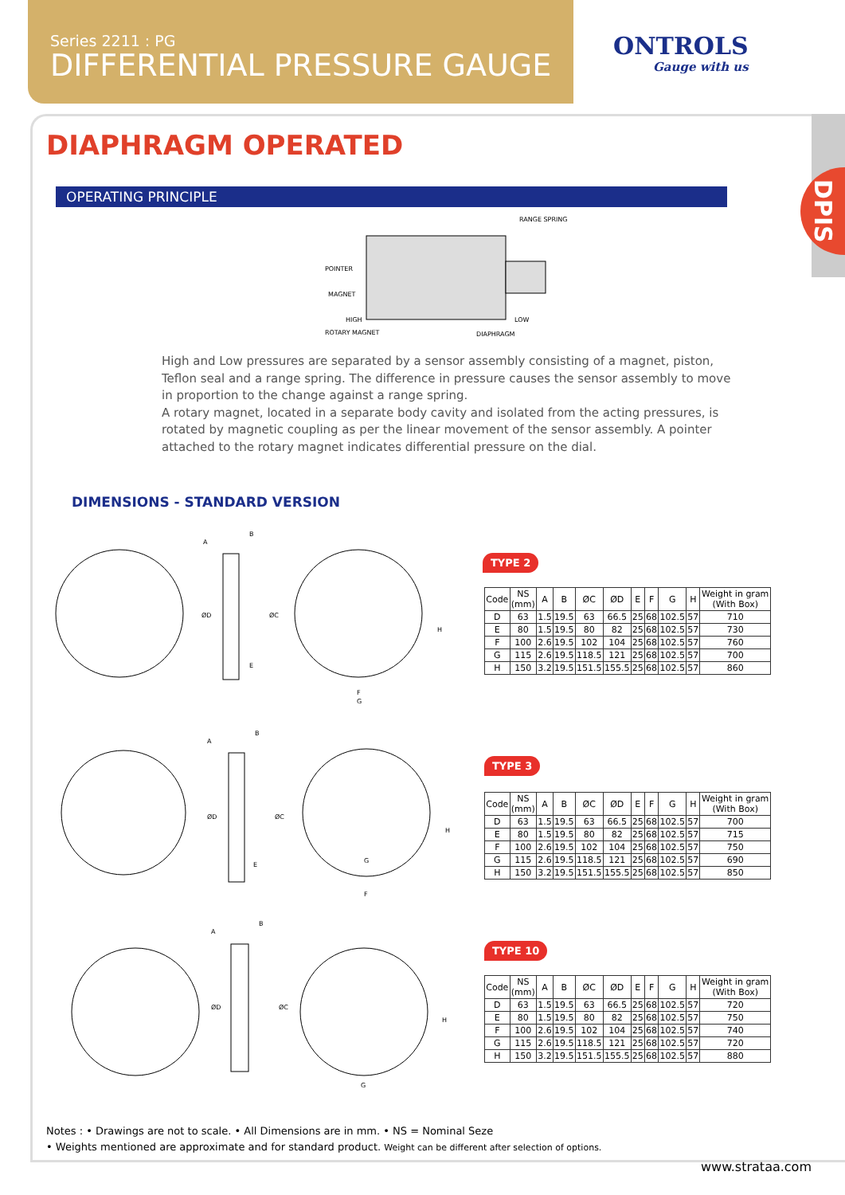Series 2211 : PG
DIFFERENTIAL PRESSURE GAUGE
ONTROLS
Gauge with us
DPIS
DIAPHRAGM OPERATED
OPERATING PRINCIPLE
RANGE SPRING
POINTER
MAGNET
HIGH
ROTARY MAGNET
LOW
DIAPHRAGM
High and Low pressures are separated by a sensor assembly consisting of a magnet, piston, Teflon seal and a range spring. The difference in pressure causes the sensor assembly to move in proportion to the change against a range spring.
A rotary magnet, located in a separate body cavity and isolated from the acting pressures, is rotated by magnetic coupling as per the linear movement of the sensor assembly. A pointer attached to the rotary magnet indicates differential pressure on the dial.
DIMENSIONS - STANDARD VERSION
A
B
ØD
ØC
E
H
F
G
TYPE 2
| Code | NS (mm) | A | B | ØC | ØD | E | F | G | H | Weight in gram (With Box) |
| --- | --- | --- | --- | --- | --- | --- | --- | --- | --- | --- |
| D | 63 | 1.5 | 19.5 | 63 | 66.5 | 25 | 68 | 102.5 | 57 | 710 |
| E | 80 | 1.5 | 19.5 | 80 | 82 | 25 | 68 | 102.5 | 57 | 730 |
| F | 100 | 2.6 | 19.5 | 102 | 104 | 25 | 68 | 102.5 | 57 | 760 |
| G | 115 | 2.6 | 19.5 | 118.5 | 121 | 25 | 68 | 102.5 | 57 | 700 |
| H | 150 | 3.2 | 19.5 | 151.5 | 155.5 | 25 | 68 | 102.5 | 57 | 860 |
A
B
ØD
ØC
E
H
G
F
TYPE 3
| Code | NS (mm) | A | B | ØC | ØD | E | F | G | H | Weight in gram (With Box) |
| --- | --- | --- | --- | --- | --- | --- | --- | --- | --- | --- |
| D | 63 | 1.5 | 19.5 | 63 | 66.5 | 25 | 68 | 102.5 | 57 | 700 |
| E | 80 | 1.5 | 19.5 | 80 | 82 | 25 | 68 | 102.5 | 57 | 715 |
| F | 100 | 2.6 | 19.5 | 102 | 104 | 25 | 68 | 102.5 | 57 | 750 |
| G | 115 | 2.6 | 19.5 | 118.5 | 121 | 25 | 68 | 102.5 | 57 | 690 |
| H | 150 | 3.2 | 19.5 | 151.5 | 155.5 | 25 | 68 | 102.5 | 57 | 850 |
A
B
ØD
ØC
H
G
TYPE 10
| Code | NS (mm) | A | B | ØC | ØD | E | F | G | H | Weight in gram (With Box) |
| --- | --- | --- | --- | --- | --- | --- | --- | --- | --- | --- |
| D | 63 | 1.5 | 19.5 | 63 | 66.5 | 25 | 68 | 102.5 | 57 | 720 |
| E | 80 | 1.5 | 19.5 | 80 | 82 | 25 | 68 | 102.5 | 57 | 750 |
| F | 100 | 2.6 | 19.5 | 102 | 104 | 25 | 68 | 102.5 | 57 | 740 |
| G | 115 | 2.6 | 19.5 | 118.5 | 121 | 25 | 68 | 102.5 | 57 | 720 |
| H | 150 | 3.2 | 19.5 | 151.5 | 155.5 | 25 | 68 | 102.5 | 57 | 880 |
Notes : • Drawings are not to scale. • All Dimensions are in mm. • NS = Nominal Seze
• Weights mentioned are approximate and for standard product. Weight can be different after selection of options.
www.strataa.com